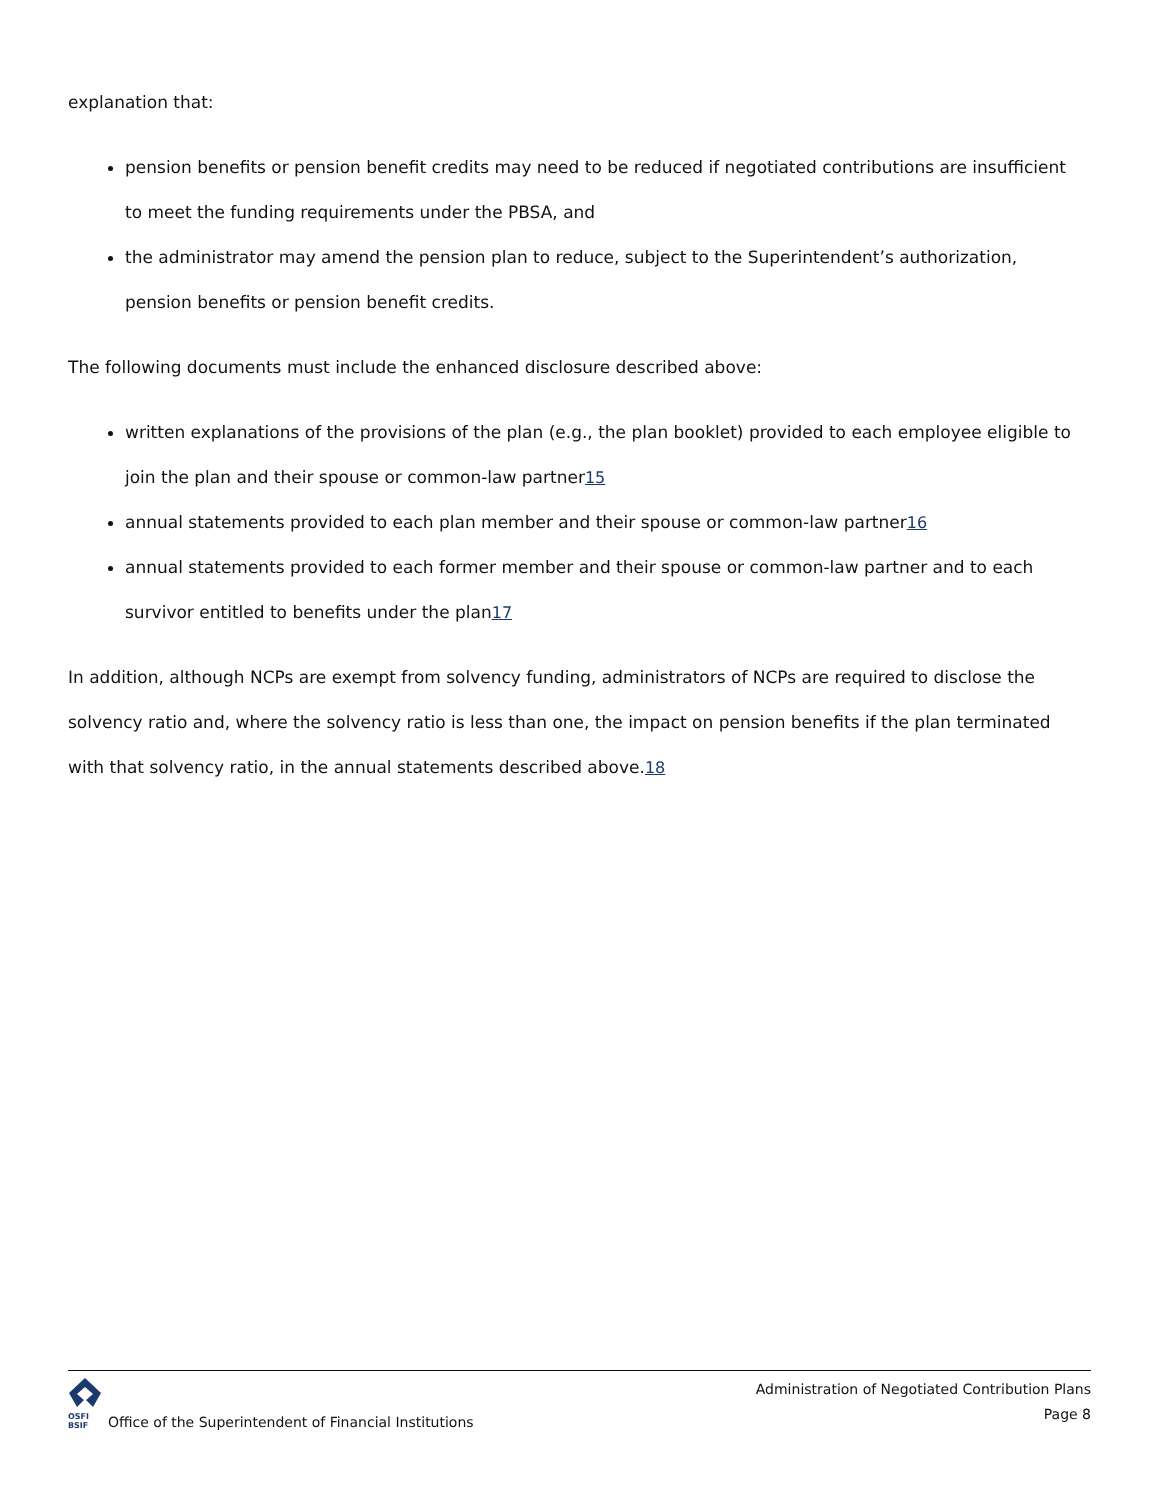explanation that:
pension benefits or pension benefit credits may need to be reduced if negotiated contributions are insufficient to meet the funding requirements under the PBSA, and
the administrator may amend the pension plan to reduce, subject to the Superintendent’s authorization, pension benefits or pension benefit credits.
The following documents must include the enhanced disclosure described above:
written explanations of the provisions of the plan (e.g., the plan booklet) provided to each employee eligible to join the plan and their spouse or common-law partner15
annual statements provided to each plan member and their spouse or common-law partner16
annual statements provided to each former member and their spouse or common-law partner and to each survivor entitled to benefits under the plan17
In addition, although NCPs are exempt from solvency funding, administrators of NCPs are required to disclose the solvency ratio and, where the solvency ratio is less than one, the impact on pension benefits if the plan terminated with that solvency ratio, in the annual statements described above.18
OSFI
BSIF
Office of the Superintendent of Financial Institutions
Administration of Negotiated Contribution Plans
Page 8